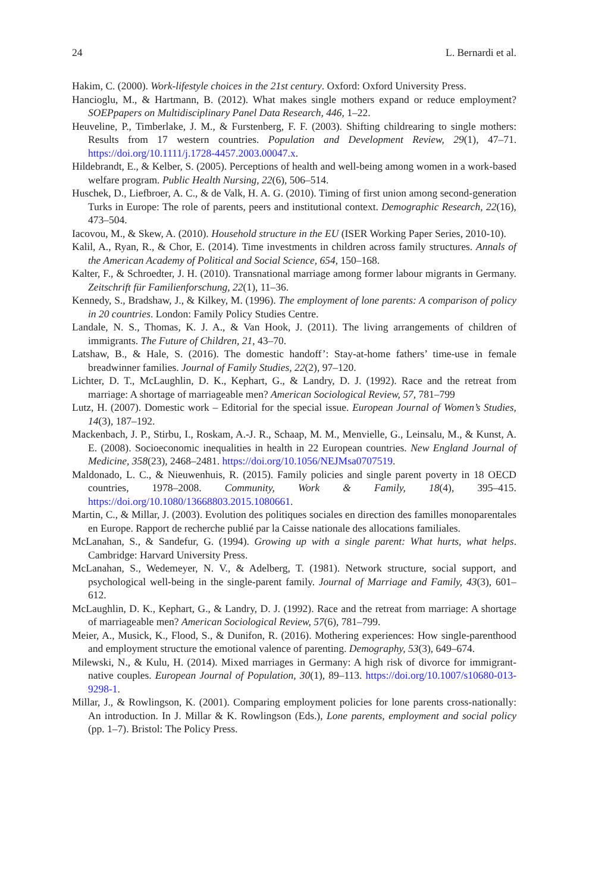24 L. Bernardi et al.
Hakim, C. (2000). Work-lifestyle choices in the 21st century. Oxford: Oxford University Press.
Hancioglu, M., & Hartmann, B. (2012). What makes single mothers expand or reduce employment? SOEPpapers on Multidisciplinary Panel Data Research, 446, 1–22.
Heuveline, P., Timberlake, J. M., & Furstenberg, F. F. (2003). Shifting childrearing to single mothers: Results from 17 western countries. Population and Development Review, 29(1), 47–71. https://doi.org/10.1111/j.1728-4457.2003.00047.x.
Hildebrandt, E., & Kelber, S. (2005). Perceptions of health and well-being among women in a work-based welfare program. Public Health Nursing, 22(6), 506–514.
Huschek, D., Liefbroer, A. C., & de Valk, H. A. G. (2010). Timing of first union among second-generation Turks in Europe: The role of parents, peers and institutional context. Demographic Research, 22(16), 473–504.
Iacovou, M., & Skew, A. (2010). Household structure in the EU (ISER Working Paper Series, 2010-10).
Kalil, A., Ryan, R., & Chor, E. (2014). Time investments in children across family structures. Annals of the American Academy of Political and Social Science, 654, 150–168.
Kalter, F., & Schroedter, J. H. (2010). Transnational marriage among former labour migrants in Germany. Zeitschrift für Familienforschung, 22(1), 11–36.
Kennedy, S., Bradshaw, J., & Kilkey, M. (1996). The employment of lone parents: A comparison of policy in 20 countries. London: Family Policy Studies Centre.
Landale, N. S., Thomas, K. J. A., & Van Hook, J. (2011). The living arrangements of children of immigrants. The Future of Children, 21, 43–70.
Latshaw, B., & Hale, S. (2016). The domestic handoff’: Stay-at-home fathers’ time-use in female breadwinner families. Journal of Family Studies, 22(2), 97–120.
Lichter, D. T., McLaughlin, D. K., Kephart, G., & Landry, D. J. (1992). Race and the retreat from marriage: A shortage of marriageable men? American Sociological Review, 57, 781–799
Lutz, H. (2007). Domestic work – Editorial for the special issue. European Journal of Women’s Studies, 14(3), 187–192.
Mackenbach, J. P., Stirbu, I., Roskam, A.-J. R., Schaap, M. M., Menvielle, G., Leinsalu, M., & Kunst, A. E. (2008). Socioeconomic inequalities in health in 22 European countries. New England Journal of Medicine, 358(23), 2468–2481. https://doi.org/10.1056/NEJMsa0707519.
Maldonado, L. C., & Nieuwenhuis, R. (2015). Family policies and single parent poverty in 18 OECD countries, 1978–2008. Community, Work & Family, 18(4), 395–415. https://doi.org/10.1080/13668803.2015.1080661.
Martin, C., & Millar, J. (2003). Evolution des politiques sociales en direction des familles monoparentales en Europe. Rapport de recherche publié par la Caisse nationale des allocations familiales.
McLanahan, S., & Sandefur, G. (1994). Growing up with a single parent: What hurts, what helps. Cambridge: Harvard University Press.
McLanahan, S., Wedemeyer, N. V., & Adelberg, T. (1981). Network structure, social support, and psychological well-being in the single-parent family. Journal of Marriage and Family, 43(3), 601–612.
McLaughlin, D. K., Kephart, G., & Landry, D. J. (1992). Race and the retreat from marriage: A shortage of marriageable men? American Sociological Review, 57(6), 781–799.
Meier, A., Musick, K., Flood, S., & Dunifon, R. (2016). Mothering experiences: How single-parenthood and employment structure the emotional valence of parenting. Demography, 53(3), 649–674.
Milewski, N., & Kulu, H. (2014). Mixed marriages in Germany: A high risk of divorce for immigrant-native couples. European Journal of Population, 30(1), 89–113. https://doi.org/10.1007/s10680-013-9298-1.
Millar, J., & Rowlingson, K. (2001). Comparing employment policies for lone parents cross-nationally: An introduction. In J. Millar & K. Rowlingson (Eds.), Lone parents, employment and social policy (pp. 1–7). Bristol: The Policy Press.